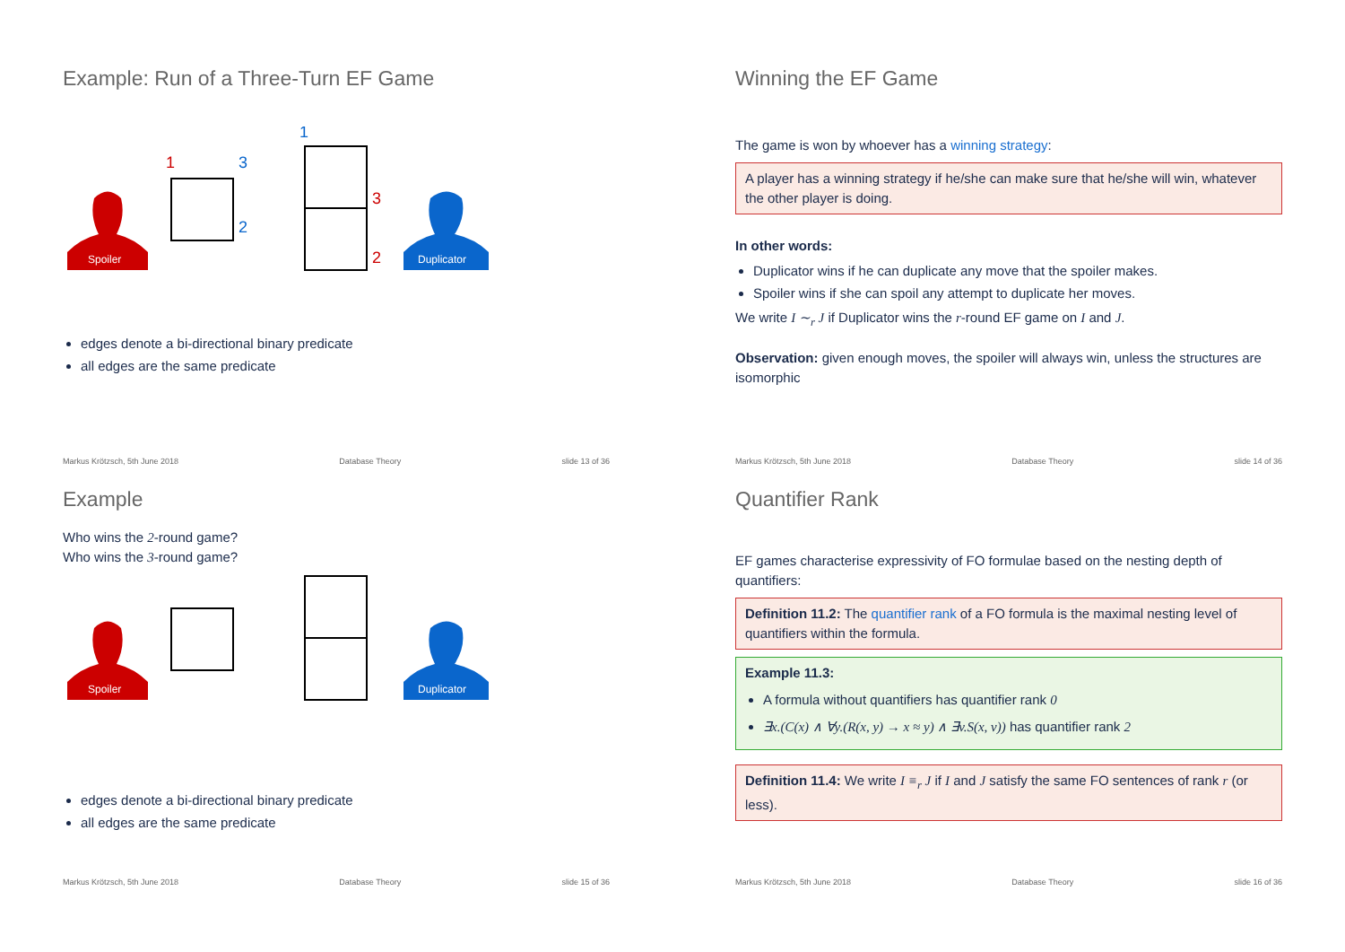Example: Run of a Three-Turn EF Game
Spoiler
Duplicator
1
3
2
1
3
2
edges denote a bi-directional binary predicate
all edges are the same predicate
Markus Krötzsch, 5th June 2018 Database Theory slide 13 of 36
Winning the EF Game
The game is won by whoever has a winning strategy:
A player has a winning strategy if he/she can make sure that he/she will win, whatever the other player is doing.
In other words:
Duplicator wins if he can duplicate any move that the spoiler makes.
Spoiler wins if she can spoil any attempt to duplicate her moves.
We write I ∼<sub>r</sub> J if Duplicator wins the r-round EF game on I and J.
Observation: given enough moves, the spoiler will always win, unless the structures are isomorphic
Markus Krötzsch, 5th June 2018 Database Theory slide 14 of 36
Example
Who wins the 2-round game?
Who wins the 3-round game?
Spoiler
Duplicator
edges denote a bi-directional binary predicate
all edges are the same predicate
Markus Krötzsch, 5th June 2018 Database Theory slide 15 of 36
Quantifier Rank
EF games characterise expressivity of FO formulae based on the nesting depth of quantifiers:
Definition 11.2: The quantifier rank of a FO formula is the maximal nesting level of quantifiers within the formula.
Example 11.3:
A formula without quantifiers has quantifier rank 0
∃x.(C(x) ∧ ∀y.(R(x, y) → x ≈ y) ∧ ∃v.S(x, v)) has quantifier rank 2
Definition 11.4: We write I ≡<sub>r</sub> J if I and J satisfy the same FO sentences of rank r (or less).
Markus Krötzsch, 5th June 2018 Database Theory slide 16 of 36